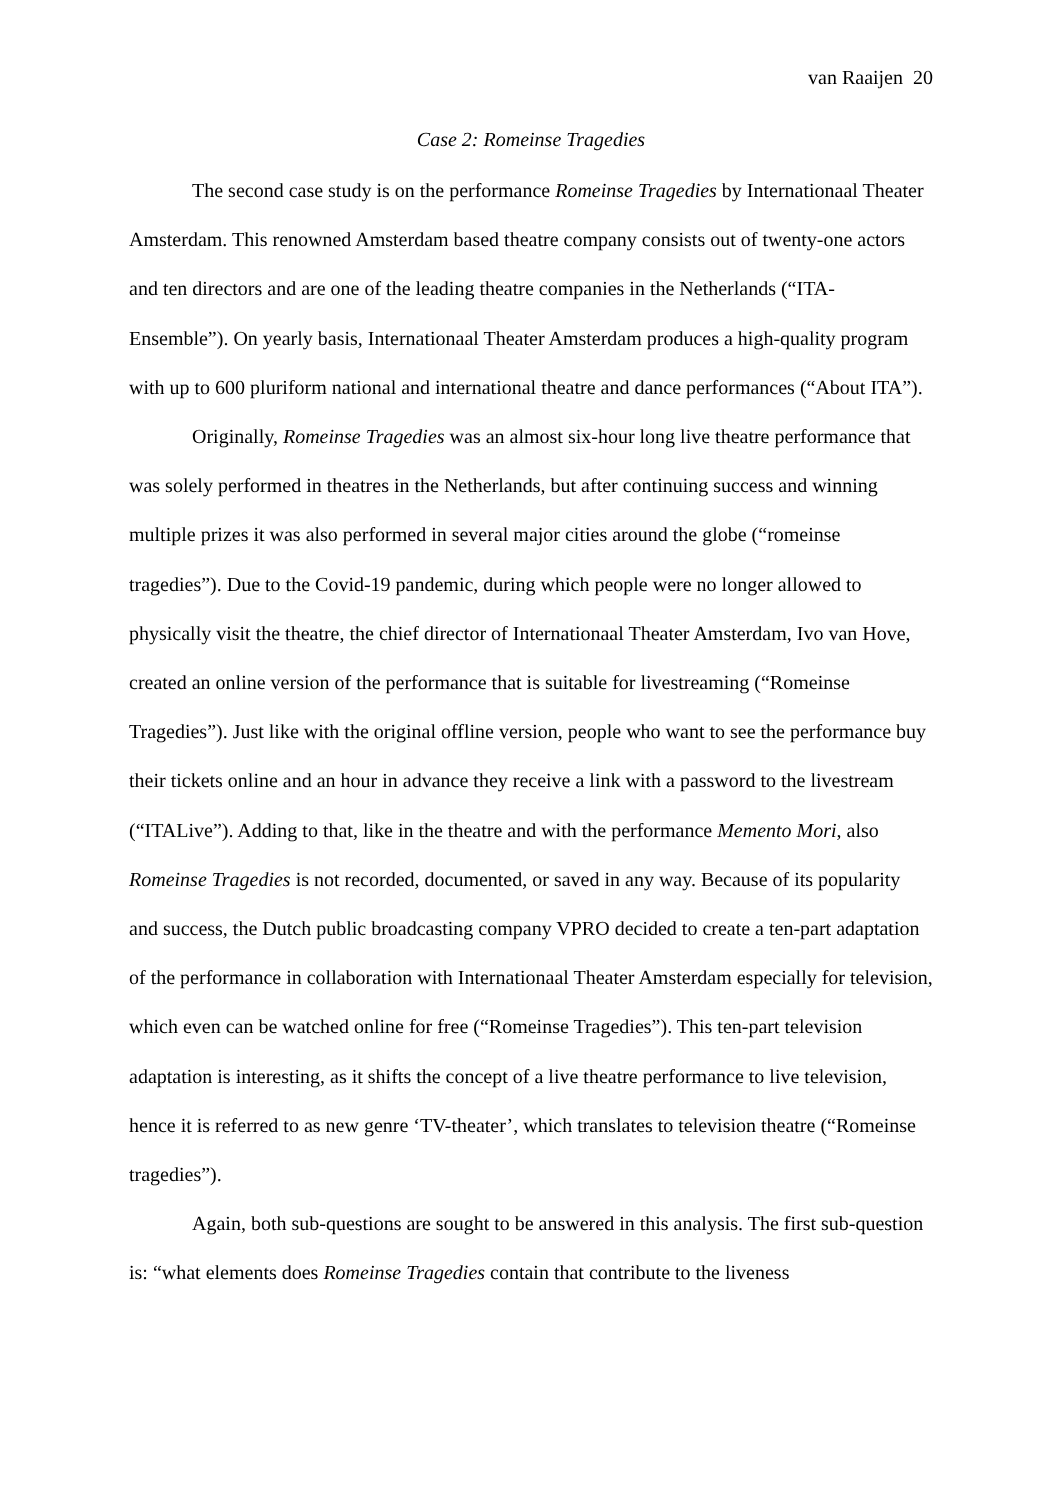van Raaijen 20
Case 2: Romeinse Tragedies
The second case study is on the performance Romeinse Tragedies by Internationaal Theater Amsterdam. This renowned Amsterdam based theatre company consists out of twenty-one actors and ten directors and are one of the leading theatre companies in the Netherlands (“ITA-Ensemble”). On yearly basis, Internationaal Theater Amsterdam produces a high-quality program with up to 600 pluriform national and international theatre and dance performances (“About ITA”).
Originally, Romeinse Tragedies was an almost six-hour long live theatre performance that was solely performed in theatres in the Netherlands, but after continuing success and winning multiple prizes it was also performed in several major cities around the globe (“romeinse tragedies”). Due to the Covid-19 pandemic, during which people were no longer allowed to physically visit the theatre, the chief director of Internationaal Theater Amsterdam, Ivo van Hove, created an online version of the performance that is suitable for livestreaming (“Romeinse Tragedies”). Just like with the original offline version, people who want to see the performance buy their tickets online and an hour in advance they receive a link with a password to the livestream (“ITALive”). Adding to that, like in the theatre and with the performance Memento Mori, also Romeinse Tragedies is not recorded, documented, or saved in any way. Because of its popularity and success, the Dutch public broadcasting company VPRO decided to create a ten-part adaptation of the performance in collaboration with Internationaal Theater Amsterdam especially for television, which even can be watched online for free (“Romeinse Tragedies”). This ten-part television adaptation is interesting, as it shifts the concept of a live theatre performance to live television, hence it is referred to as new genre ‘TV-theater’, which translates to television theatre (“Romeinse tragedies”).
Again, both sub-questions are sought to be answered in this analysis. The first sub-question is: “what elements does Romeinse Tragedies contain that contribute to the liveness